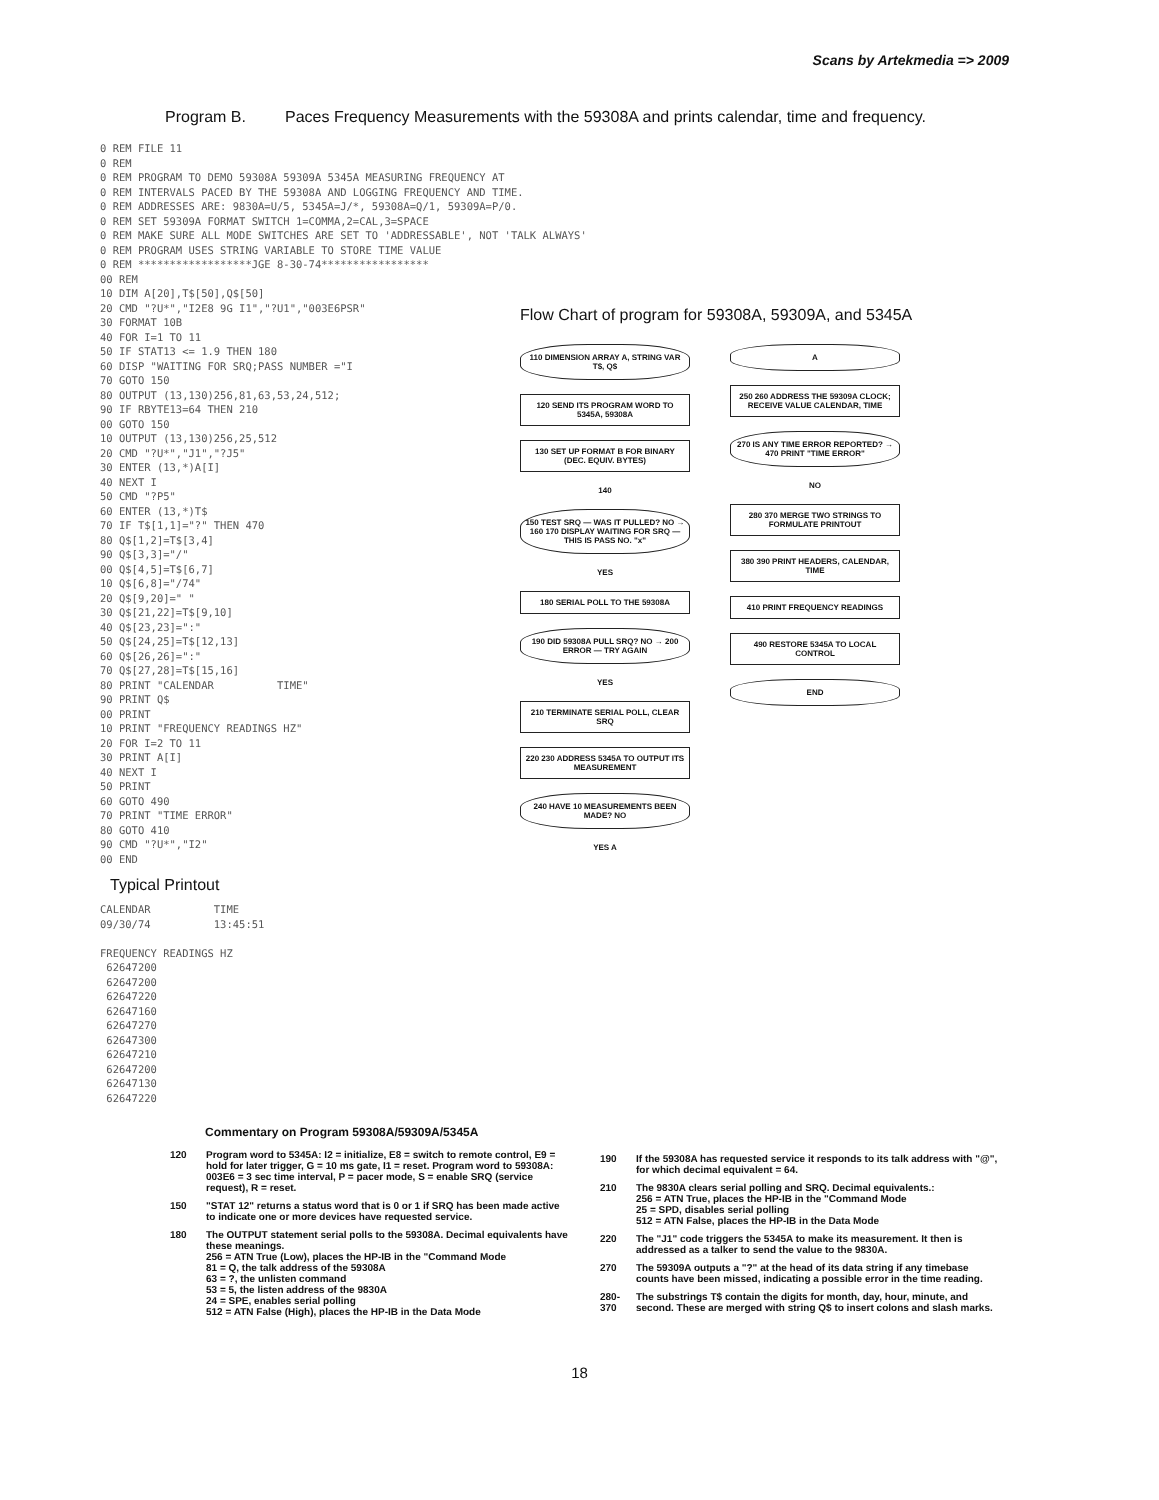Scans by Artekmedia => 2009
Program B. Paces Frequency Measurements with the 59308A and prints calendar, time and frequency.
0 REM FILE 11 0 REM 0 REM PROGRAM TO DEMO 59308A 59309A 5345A MEASURING FREQUENCY AT 0 REM INTERVALS PACED BY THE 59308A AND LOGGING FREQUENCY AND TIME. 0 REM ADDRESSES ARE: 9830A=U/5, 5345A=J/*, 59308A=Q/1, 59309A=P/0. 0 REM SET 59309A FORMAT SWITCH 1=COMMA,2=CAL,3=SPACE 0 REM MAKE SURE ALL MODE SWITCHES ARE SET TO 'ADDRESSABLE', NOT 'TALK ALWAYS' 0 REM PROGRAM USES STRING VARIABLE TO STORE TIME VALUE 0 REM ******************JGE 8-30-74***************** 00 REM 10 DIM A[20],T$[50],Q$[50] 20 CMD "?U*","I2E8 9G I1","?U1","003E6PSR" 30 FORMAT 10B 40 FOR I=1 TO 11 50 IF STAT13 <= 1.9 THEN 180 60 DISP "WAITING FOR SRQ;PASS NUMBER ="I 70 GOTO 150 80 OUTPUT (13,130)256,81,63,53,24,512; 90 IF RBYTE13=64 THEN 210 00 GOTO 150 10 OUTPUT (13,130)256,25,512 20 CMD "?U*","J1","?J5" 30 ENTER (13,*)A[I] 40 NEXT I 50 CMD "?P5" 60 ENTER (13,*)T$ 70 IF T$[1,1]="?" THEN 470 80 Q$[1,2]=T$[3,4] 90 Q$[3,3]="/" 00 Q$[4,5]=T$[6,7] 10 Q$[6,8]="/74" 20 Q$[9,20]=" " 30 Q$[21,22]=T$[9,10] 40 Q$[23,23]=":" 50 Q$[24,25]=T$[12,13] 60 Q$[26,26]=":" 70 Q$[27,28]=T$[15,16] 80 PRINT "CALENDAR TIME" 90 PRINT Q$ 00 PRINT 10 PRINT "FREQUENCY READINGS HZ" 20 FOR I=2 TO 11 30 PRINT A[I] 40 NEXT I 50 PRINT 60 GOTO 490 70 PRINT "TIME ERROR" 80 GOTO 410 90 CMD "?U*","I2" 00 END
Flow Chart of program for 59308A, 59309A, and 5345A
110 DIMENSION ARRAY A, STRING VAR T$, Q$
120 SEND ITS PROGRAM WORD TO 5345A, 59308A
130 SET UP FORMAT B FOR BINARY (DEC. EQUIV. BYTES)
140
150 TEST SRQ — WAS IT PULLED? NO → 160 170 DISPLAY WAITING FOR SRQ — THIS IS PASS NO. "x"
YES
180 SERIAL POLL TO THE 59308A
190 DID 59308A PULL SRQ? NO → 200 ERROR — TRY AGAIN
YES
210 TERMINATE SERIAL POLL, CLEAR SRQ
220 230 ADDRESS 5345A TO OUTPUT ITS MEASUREMENT
240 HAVE 10 MEASUREMENTS BEEN MADE? NO
YES A
A
250 260 ADDRESS THE 59309A CLOCK; RECEIVE VALUE CALENDAR, TIME
270 IS ANY TIME ERROR REPORTED? → 470 PRINT "TIME ERROR"
NO
280 370 MERGE TWO STRINGS TO FORMULATE PRINTOUT
380 390 PRINT HEADERS, CALENDAR, TIME
410 PRINT FREQUENCY READINGS
490 RESTORE 5345A TO LOCAL CONTROL
END
Typical Printout
CALENDAR TIME 09/30/74 13:45:51 FREQUENCY READINGS HZ 62647200 62647200 62647220 62647160 62647270 62647300 62647210 62647200 62647130 62647220
Commentary on Program 59308A/59309A/5345A
120 Program word to 5345A: I2 = initialize, E8 = switch to remote control, E9 = hold for later trigger, G = 10 ms gate, I1 = reset. Program word to 59308A: 003E6 = 3 sec time interval, P = pacer mode, S = enable SRQ (service request), R = reset.
150 "STAT 12" returns a status word that is 0 or 1 if SRQ has been made active to indicate one or more devices have requested service.
180 The OUTPUT statement serial polls to the 59308A. Decimal equivalents have these meanings.
256 = ATN True (Low), places the HP-IB in the "Command Mode
81 = Q, the talk address of the 59308A
63 = ?, the unlisten command
53 = 5, the listen address of the 9830A
24 = SPE, enables serial polling
512 = ATN False (High), places the HP-IB in the Data Mode
190 If the 59308A has requested service it responds to its talk address with "@", for which decimal equivalent = 64.
210 The 9830A clears serial polling and SRQ. Decimal equivalents.:
256 = ATN True, places the HP-IB in the "Command Mode
25 = SPD, disables serial polling
512 = ATN False, places the HP-IB in the Data Mode
220 The "J1" code triggers the 5345A to make its measurement. It then is addressed as a talker to send the value to the 9830A.
270 The 59309A outputs a "?" at the head of its data string if any timebase counts have been missed, indicating a possible error in the time reading.
280- 370 The substrings T$ contain the digits for month, day, hour, minute, and second. These are merged with string Q$ to insert colons and slash marks.
18